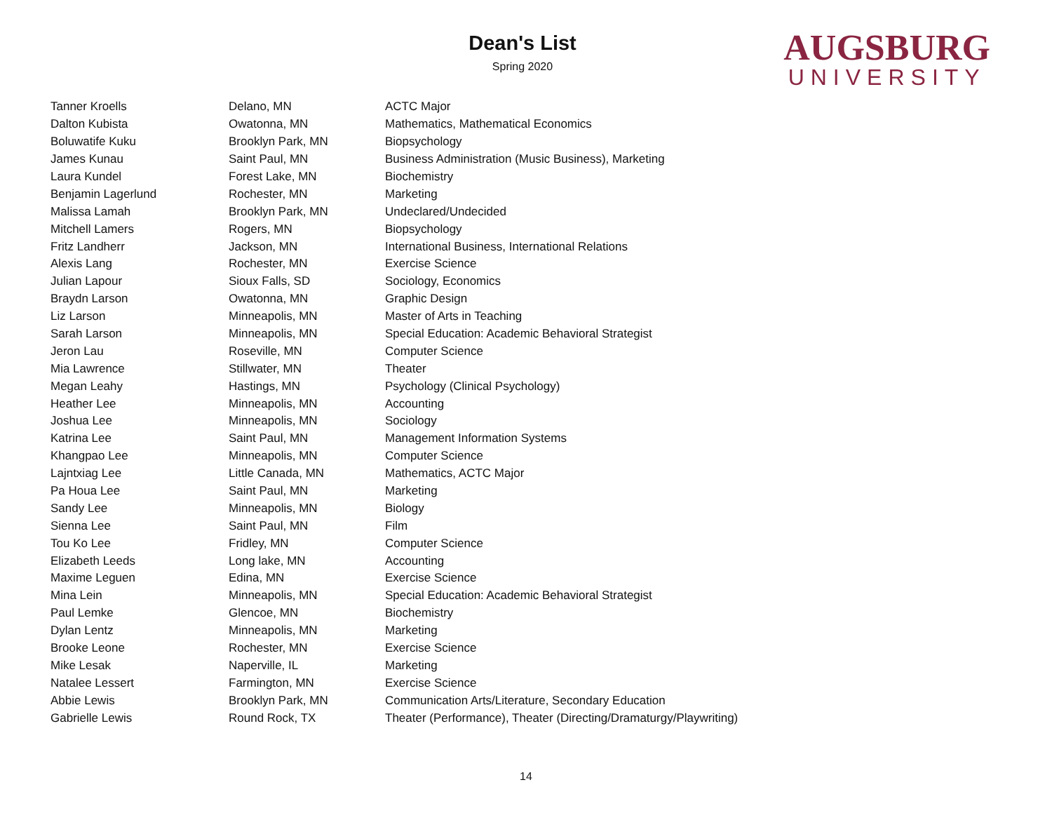Dean's List
Spring 2020
AUGSBURG
UNIVERSITY
| Tanner Kroells | Delano, MN | ACTC Major |
| Dalton Kubista | Owatonna, MN | Mathematics, Mathematical Economics |
| Boluwatife Kuku | Brooklyn Park, MN | Biopsychology |
| James Kunau | Saint Paul, MN | Business Administration (Music Business), Marketing |
| Laura Kundel | Forest Lake, MN | Biochemistry |
| Benjamin Lagerlund | Rochester, MN | Marketing |
| Malissa Lamah | Brooklyn Park, MN | Undeclared/Undecided |
| Mitchell Lamers | Rogers, MN | Biopsychology |
| Fritz Landherr | Jackson, MN | International Business, International Relations |
| Alexis Lang | Rochester, MN | Exercise Science |
| Julian Lapour | Sioux Falls, SD | Sociology, Economics |
| Braydn Larson | Owatonna, MN | Graphic Design |
| Liz Larson | Minneapolis, MN | Master of Arts in Teaching |
| Sarah Larson | Minneapolis, MN | Special Education: Academic Behavioral Strategist |
| Jeron Lau | Roseville, MN | Computer Science |
| Mia Lawrence | Stillwater, MN | Theater |
| Megan Leahy | Hastings, MN | Psychology (Clinical Psychology) |
| Heather Lee | Minneapolis, MN | Accounting |
| Joshua Lee | Minneapolis, MN | Sociology |
| Katrina Lee | Saint Paul, MN | Management Information Systems |
| Khangpao Lee | Minneapolis, MN | Computer Science |
| Lajntxiag Lee | Little Canada, MN | Mathematics, ACTC Major |
| Pa Houa Lee | Saint Paul, MN | Marketing |
| Sandy Lee | Minneapolis, MN | Biology |
| Sienna Lee | Saint Paul, MN | Film |
| Tou Ko Lee | Fridley, MN | Computer Science |
| Elizabeth Leeds | Long lake, MN | Accounting |
| Maxime Leguen | Edina, MN | Exercise Science |
| Mina Lein | Minneapolis, MN | Special Education: Academic Behavioral Strategist |
| Paul Lemke | Glencoe, MN | Biochemistry |
| Dylan Lentz | Minneapolis, MN | Marketing |
| Brooke Leone | Rochester, MN | Exercise Science |
| Mike Lesak | Naperville, IL | Marketing |
| Natalee Lessert | Farmington, MN | Exercise Science |
| Abbie Lewis | Brooklyn Park, MN | Communication Arts/Literature, Secondary Education |
| Gabrielle Lewis | Round Rock, TX | Theater (Performance), Theater (Directing/Dramaturgy/Playwriting) |
14